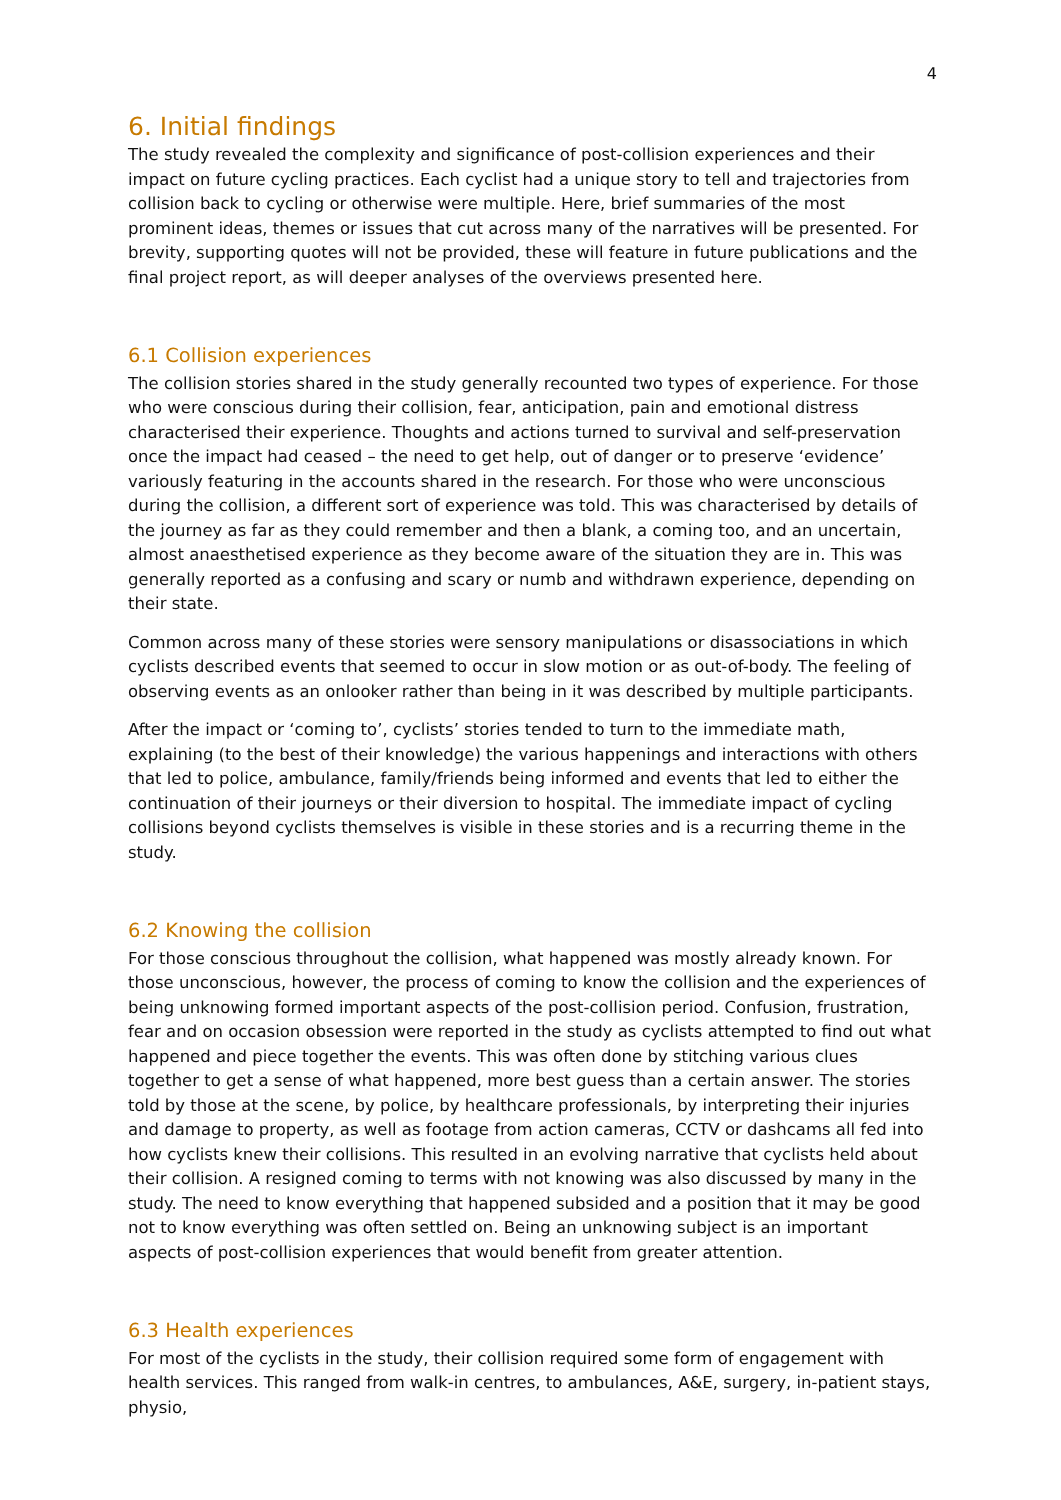4
6. Initial findings
The study revealed the complexity and significance of post-collision experiences and their impact on future cycling practices. Each cyclist had a unique story to tell and trajectories from collision back to cycling or otherwise were multiple. Here, brief summaries of the most prominent ideas, themes or issues that cut across many of the narratives will be presented. For brevity, supporting quotes will not be provided, these will feature in future publications and the final project report, as will deeper analyses of the overviews presented here.
6.1 Collision experiences
The collision stories shared in the study generally recounted two types of experience. For those who were conscious during their collision, fear, anticipation, pain and emotional distress characterised their experience. Thoughts and actions turned to survival and self-preservation once the impact had ceased – the need to get help, out of danger or to preserve ‘evidence’ variously featuring in the accounts shared in the research. For those who were unconscious during the collision, a different sort of experience was told. This was characterised by details of the journey as far as they could remember and then a blank, a coming too, and an uncertain, almost anaesthetised experience as they become aware of the situation they are in. This was generally reported as a confusing and scary or numb and withdrawn experience, depending on their state.
Common across many of these stories were sensory manipulations or disassociations in which cyclists described events that seemed to occur in slow motion or as out-of-body. The feeling of observing events as an onlooker rather than being in it was described by multiple participants.
After the impact or ‘coming to’, cyclists’ stories tended to turn to the immediate math, explaining (to the best of their knowledge) the various happenings and interactions with others that led to police, ambulance, family/friends being informed and events that led to either the continuation of their journeys or their diversion to hospital. The immediate impact of cycling collisions beyond cyclists themselves is visible in these stories and is a recurring theme in the study.
6.2 Knowing the collision
For those conscious throughout the collision, what happened was mostly already known. For those unconscious, however, the process of coming to know the collision and the experiences of being unknowing formed important aspects of the post-collision period. Confusion, frustration, fear and on occasion obsession were reported in the study as cyclists attempted to find out what happened and piece together the events. This was often done by stitching various clues together to get a sense of what happened, more best guess than a certain answer. The stories told by those at the scene, by police, by healthcare professionals, by interpreting their injuries and damage to property, as well as footage from action cameras, CCTV or dashcams all fed into how cyclists knew their collisions. This resulted in an evolving narrative that cyclists held about their collision. A resigned coming to terms with not knowing was also discussed by many in the study. The need to know everything that happened subsided and a position that it may be good not to know everything was often settled on. Being an unknowing subject is an important aspects of post-collision experiences that would benefit from greater attention.
6.3 Health experiences
For most of the cyclists in the study, their collision required some form of engagement with health services. This ranged from walk-in centres, to ambulances, A&E, surgery, in-patient stays, physio,